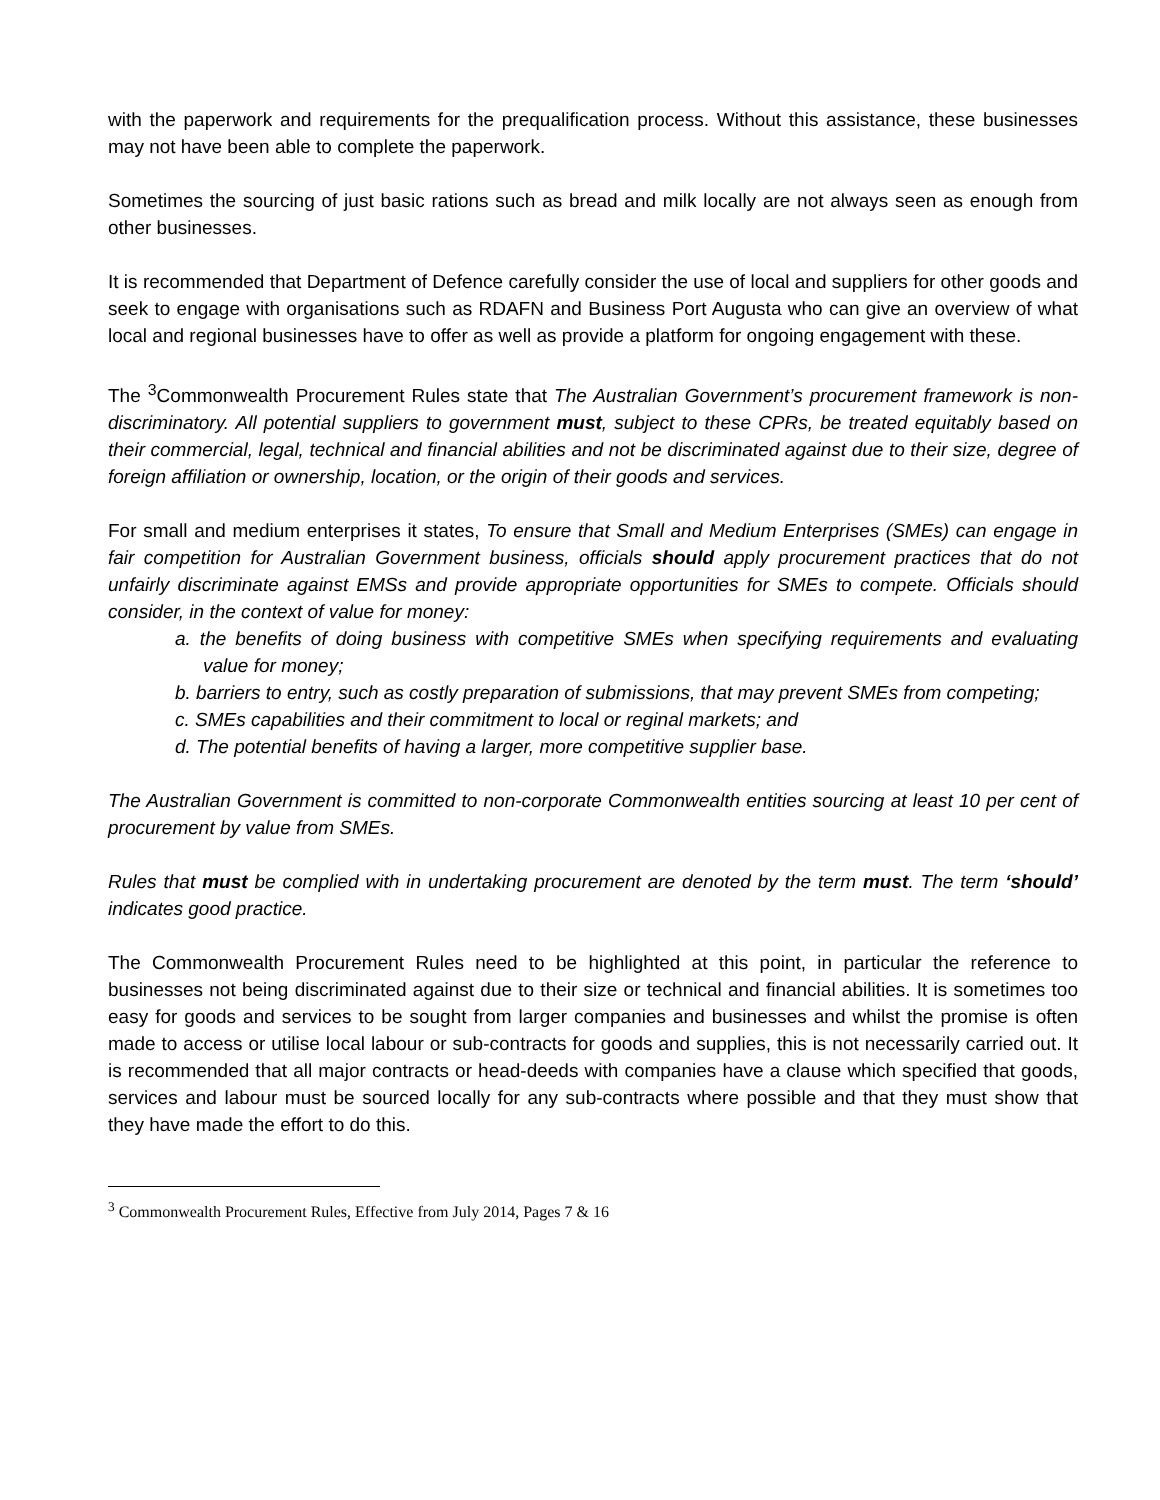with the paperwork and requirements for the prequalification process. Without this assistance, these businesses may not have been able to complete the paperwork.
Sometimes the sourcing of just basic rations such as bread and milk locally are not always seen as enough from other businesses.
It is recommended that Department of Defence carefully consider the use of local and suppliers for other goods and seek to engage with organisations such as RDAFN and Business Port Augusta who can give an overview of what local and regional businesses have to offer as well as provide a platform for ongoing engagement with these.
The <sup>3</sup>Commonwealth Procurement Rules state that The Australian Government’s procurement framework is non-discriminatory. All potential suppliers to government must, subject to these CPRs, be treated equitably based on their commercial, legal, technical and financial abilities and not be discriminated against due to their size, degree of foreign affiliation or ownership, location, or the origin of their goods and services.
For small and medium enterprises it states, To ensure that Small and Medium Enterprises (SMEs) can engage in fair competition for Australian Government business, officials should apply procurement practices that do not unfairly discriminate against EMSs and provide appropriate opportunities for SMEs to compete. Officials should consider, in the context of value for money:
a. the benefits of doing business with competitive SMEs when specifying requirements and evaluating value for money;
b. barriers to entry, such as costly preparation of submissions, that may prevent SMEs from competing;
c. SMEs capabilities and their commitment to local or reginal markets; and
d. The potential benefits of having a larger, more competitive supplier base.
The Australian Government is committed to non-corporate Commonwealth entities sourcing at least 10 per cent of procurement by value from SMEs.
Rules that must be complied with in undertaking procurement are denoted by the term must. The term ‘should’ indicates good practice.
The Commonwealth Procurement Rules need to be highlighted at this point, in particular the reference to businesses not being discriminated against due to their size or technical and financial abilities. It is sometimes too easy for goods and services to be sought from larger companies and businesses and whilst the promise is often made to access or utilise local labour or sub-contracts for goods and supplies, this is not necessarily carried out. It is recommended that all major contracts or head-deeds with companies have a clause which specified that goods, services and labour must be sourced locally for any sub-contracts where possible and that they must show that they have made the effort to do this.
<sup>3</sup> Commonwealth Procurement Rules, Effective from July 2014, Pages 7 & 16